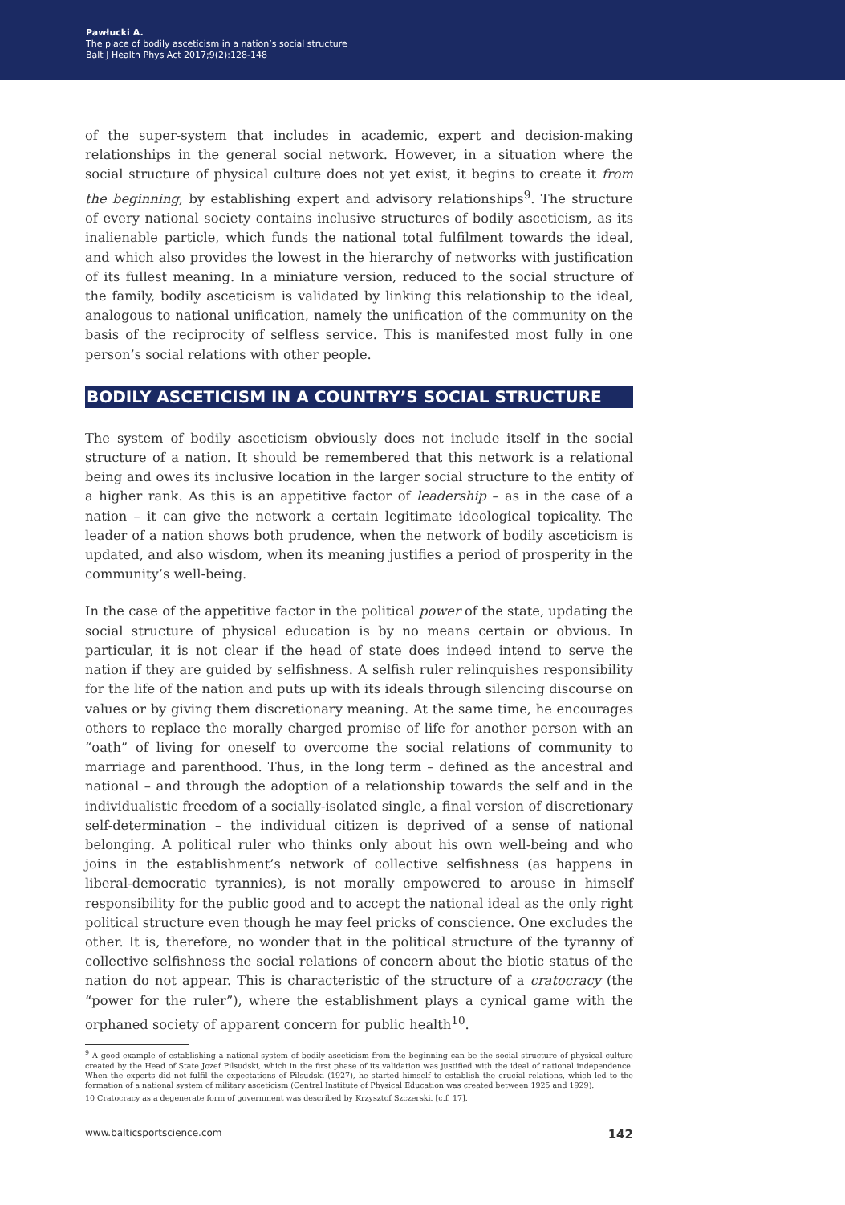Pawłucki A.
The place of bodily asceticism in a nation’s social structure
Balt J Health Phys Act 2017;9(2):128-148
of the super-system that includes in academic, expert and decision-making relationships in the general social network. However, in a situation where the social structure of physical culture does not yet exist, it begins to create it from the beginning, by establishing expert and advisory relationships<sup>9</sup>. The structure of every national society contains inclusive structures of bodily asceticism, as its inalienable particle, which funds the national total fulfilment towards the ideal, and which also provides the lowest in the hierarchy of networks with justification of its fullest meaning. In a miniature version, reduced to the social structure of the family, bodily asceticism is validated by linking this relationship to the ideal, analogous to national unification, namely the unification of the community on the basis of the reciprocity of selfless service. This is manifested most fully in one person’s social relations with other people.
BODILY ASCETICISM IN A COUNTRY’S SOCIAL STRUCTURE
The system of bodily asceticism obviously does not include itself in the social structure of a nation. It should be remembered that this network is a relational being and owes its inclusive location in the larger social structure to the entity of a higher rank. As this is an appetitive factor of leadership – as in the case of a nation – it can give the network a certain legitimate ideological topicality. The leader of a nation shows both prudence, when the network of bodily asceticism is updated, and also wisdom, when its meaning justifies a period of prosperity in the community’s well-being.
In the case of the appetitive factor in the political power of the state, updating the social structure of physical education is by no means certain or obvious. In particular, it is not clear if the head of state does indeed intend to serve the nation if they are guided by selfishness. A selfish ruler relinquishes responsibility for the life of the nation and puts up with its ideals through silencing discourse on values or by giving them discretionary meaning. At the same time, he encourages others to replace the morally charged promise of life for another person with an “oath” of living for oneself to overcome the social relations of community to marriage and parenthood. Thus, in the long term – defined as the ancestral and national – and through the adoption of a relationship towards the self and in the individualistic freedom of a socially-isolated single, a final version of discretionary self-determination – the individual citizen is deprived of a sense of national belonging. A political ruler who thinks only about his own well-being and who joins in the establishment’s network of collective selfishness (as happens in liberal-democratic tyrannies), is not morally empowered to arouse in himself responsibility for the public good and to accept the national ideal as the only right political structure even though he may feel pricks of conscience. One excludes the other. It is, therefore, no wonder that in the political structure of the tyranny of collective selfishness the social relations of concern about the biotic status of the nation do not appear. This is characteristic of the structure of a cratocracy (the “power for the ruler”), where the establishment plays a cynical game with the orphaned society of apparent concern for public health<sup>10</sup>.
<sup>9</sup> A good example of establishing a national system of bodily asceticism from the beginning can be the social structure of physical culture created by the Head of State Jozef Pilsudski, which in the first phase of its validation was justified with the ideal of national independence. When the experts did not fulfil the expectations of Pilsudski (1927), he started himself to establish the crucial relations, which led to the formation of a national system of military asceticism (Central Institute of Physical Education was created between 1925 and 1929).
10 Cratocracy as a degenerate form of government was described by Krzysztof Szczerski. [c.f. 17].
www.balticsportscience.com 142